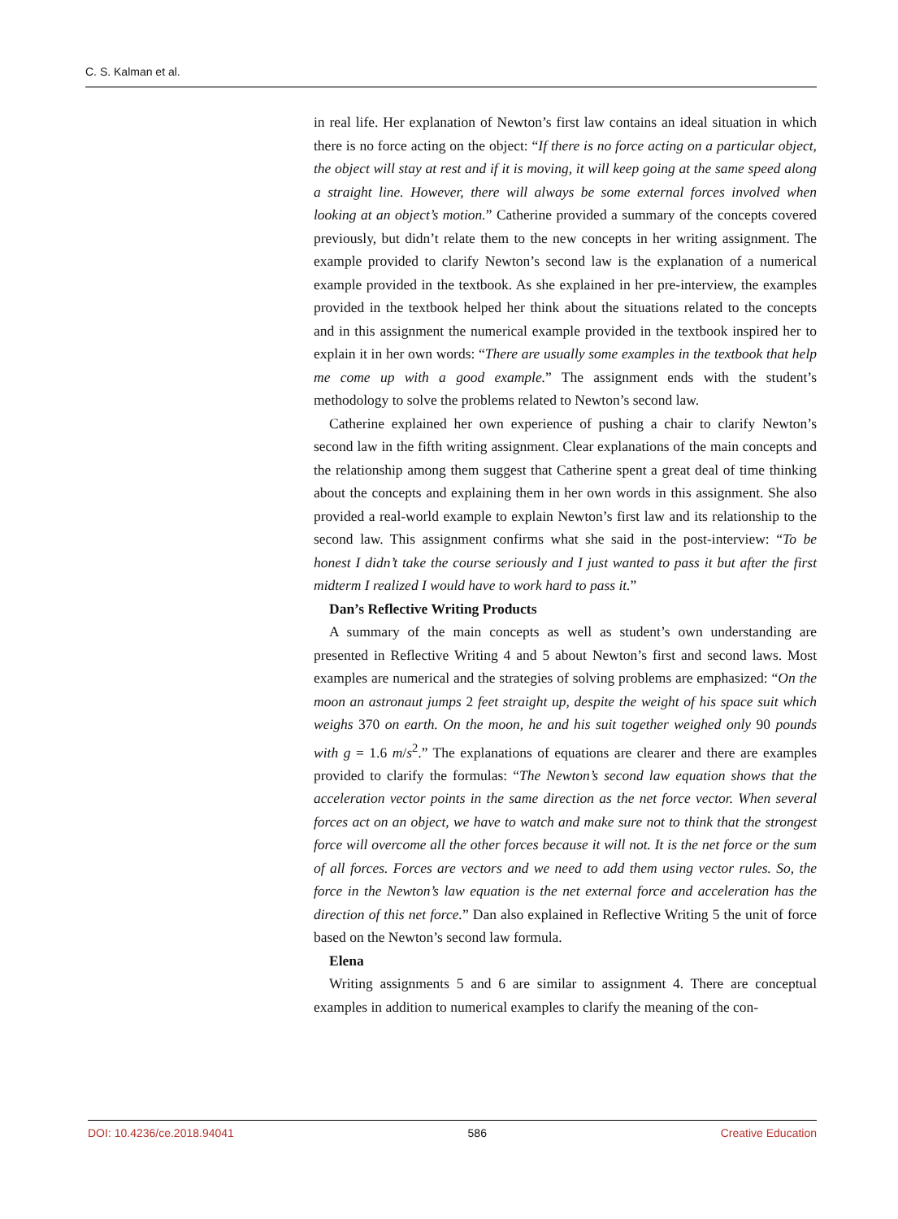C. S. Kalman et al.
in real life. Her explanation of Newton’s first law contains an ideal situation in which there is no force acting on the object: “If there is no force acting on a particular object, the object will stay at rest and if it is moving, it will keep going at the same speed along a straight line. However, there will always be some external forces involved when looking at an object’s motion.” Catherine provided a summary of the concepts covered previously, but didn’t relate them to the new concepts in her writing assignment. The example provided to clarify Newton’s second law is the explanation of a numerical example provided in the textbook. As she explained in her pre-interview, the examples provided in the textbook helped her think about the situations related to the concepts and in this assignment the numerical example provided in the textbook inspired her to explain it in her own words: “There are usually some examples in the textbook that help me come up with a good example.” The assignment ends with the student’s methodology to solve the problems related to Newton’s second law.
Catherine explained her own experience of pushing a chair to clarify Newton’s second law in the fifth writing assignment. Clear explanations of the main concepts and the relationship among them suggest that Catherine spent a great deal of time thinking about the concepts and explaining them in her own words in this assignment. She also provided a real-world example to explain Newton’s first law and its relationship to the second law. This assignment confirms what she said in the post-interview: “To be honest I didn’t take the course seriously and I just wanted to pass it but after the first midterm I realized I would have to work hard to pass it.”
Dan’s Reflective Writing Products
A summary of the main concepts as well as student’s own understanding are presented in Reflective Writing 4 and 5 about Newton’s first and second laws. Most examples are numerical and the strategies of solving problems are emphasized: “On the moon an astronaut jumps 2 feet straight up, despite the weight of his space suit which weighs 370 on earth. On the moon, he and his suit together weighed only 90 pounds with g = 1.6 m/s<sup>2</sup>.” The explanations of equations are clearer and there are examples provided to clarify the formulas: “The Newton’s second law equation shows that the acceleration vector points in the same direction as the net force vector. When several forces act on an object, we have to watch and make sure not to think that the strongest force will overcome all the other forces because it will not. It is the net force or the sum of all forces. Forces are vectors and we need to add them using vector rules. So, the force in the Newton’s law equation is the net external force and acceleration has the direction of this net force.” Dan also explained in Reflective Writing 5 the unit of force based on the Newton’s second law formula.
Elena
Writing assignments 5 and 6 are similar to assignment 4. There are conceptual examples in addition to numerical examples to clarify the meaning of the con-
DOI: 10.4236/ce.2018.94041 586 Creative Education